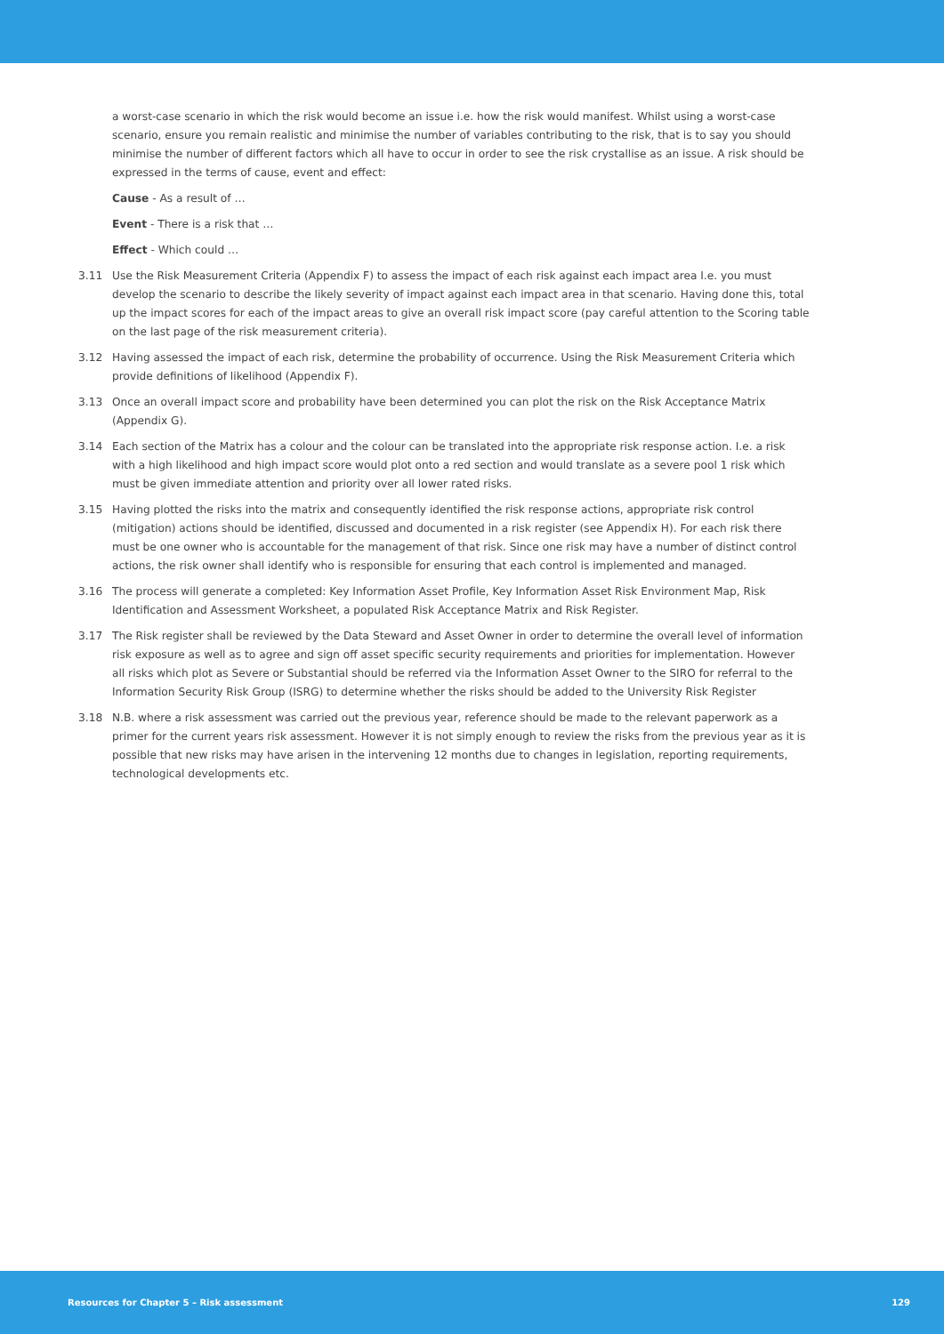a worst-case scenario in which the risk would become an issue i.e. how the risk would manifest. Whilst using a worst-case scenario, ensure you remain realistic and minimise the number of variables contributing to the risk, that is to say you should minimise the number of different factors which all have to occur in order to see the risk crystallise as an issue. A risk should be expressed in the terms of cause, event and effect:
Cause - As a result of …
Event - There is a risk that …
Effect - Which could …
3.11 Use the Risk Measurement Criteria (Appendix F) to assess the impact of each risk against each impact area I.e. you must develop the scenario to describe the likely severity of impact against each impact area in that scenario. Having done this, total up the impact scores for each of the impact areas to give an overall risk impact score (pay careful attention to the Scoring table on the last page of the risk measurement criteria).
3.12 Having assessed the impact of each risk, determine the probability of occurrence. Using the Risk Measurement Criteria which provide definitions of likelihood (Appendix F).
3.13 Once an overall impact score and probability have been determined you can plot the risk on the Risk Acceptance Matrix (Appendix G).
3.14 Each section of the Matrix has a colour and the colour can be translated into the appropriate risk response action. I.e. a risk with a high likelihood and high impact score would plot onto a red section and would translate as a severe pool 1 risk which must be given immediate attention and priority over all lower rated risks.
3.15 Having plotted the risks into the matrix and consequently identified the risk response actions, appropriate risk control (mitigation) actions should be identified, discussed and documented in a risk register (see Appendix H). For each risk there must be one owner who is accountable for the management of that risk. Since one risk may have a number of distinct control actions, the risk owner shall identify who is responsible for ensuring that each control is implemented and managed.
3.16 The process will generate a completed: Key Information Asset Profile, Key Information Asset Risk Environment Map, Risk Identification and Assessment Worksheet, a populated Risk Acceptance Matrix and Risk Register.
3.17 The Risk register shall be reviewed by the Data Steward and Asset Owner in order to determine the overall level of information risk exposure as well as to agree and sign off asset specific security requirements and priorities for implementation. However all risks which plot as Severe or Substantial should be referred via the Information Asset Owner to the SIRO for referral to the Information Security Risk Group (ISRG) to determine whether the risks should be added to the University Risk Register
3.18 N.B. where a risk assessment was carried out the previous year, reference should be made to the relevant paperwork as a primer for the current years risk assessment. However it is not simply enough to review the risks from the previous year as it is possible that new risks may have arisen in the intervening 12 months due to changes in legislation, reporting requirements, technological developments etc.
Resources for Chapter 5 – Risk assessment 129